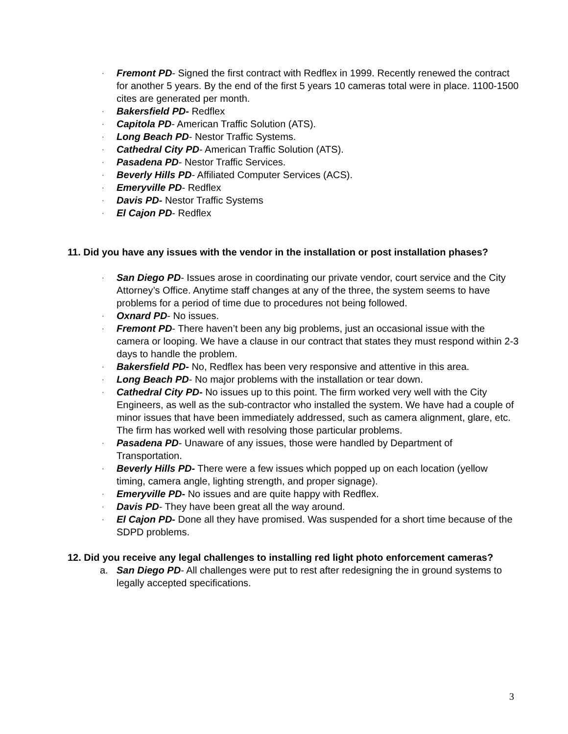· Fremont PD- Signed the first contract with Redflex in 1999. Recently renewed the contract for another 5 years. By the end of the first 5 years 10 cameras total were in place. 1100-1500 cites are generated per month.
· Bakersfield PD- Redflex
· Capitola PD- American Traffic Solution (ATS).
· Long Beach PD- Nestor Traffic Systems.
· Cathedral City PD- American Traffic Solution (ATS).
· Pasadena PD- Nestor Traffic Services.
· Beverly Hills PD- Affiliated Computer Services (ACS).
· Emeryville PD- Redflex
· Davis PD- Nestor Traffic Systems
· El Cajon PD- Redflex
11. Did you have any issues with the vendor in the installation or post installation phases?
· San Diego PD- Issues arose in coordinating our private vendor, court service and the City Attorney’s Office. Anytime staff changes at any of the three, the system seems to have problems for a period of time due to procedures not being followed.
· Oxnard PD- No issues.
· Fremont PD- There haven’t been any big problems, just an occasional issue with the camera or looping. We have a clause in our contract that states they must respond within 2-3 days to handle the problem.
· Bakersfield PD- No, Redflex has been very responsive and attentive in this area.
· Long Beach PD- No major problems with the installation or tear down.
· Cathedral City PD- No issues up to this point. The firm worked very well with the City Engineers, as well as the sub-contractor who installed the system. We have had a couple of minor issues that have been immediately addressed, such as camera alignment, glare, etc. The firm has worked well with resolving those particular problems.
· Pasadena PD- Unaware of any issues, those were handled by Department of Transportation.
· Beverly Hills PD- There were a few issues which popped up on each location (yellow timing, camera angle, lighting strength, and proper signage).
· Emeryville PD- No issues and are quite happy with Redflex.
· Davis PD- They have been great all the way around.
· El Cajon PD- Done all they have promised. Was suspended for a short time because of the SDPD problems.
12. Did you receive any legal challenges to installing red light photo enforcement cameras?
a. San Diego PD- All challenges were put to rest after redesigning the in ground systems to legally accepted specifications.
3